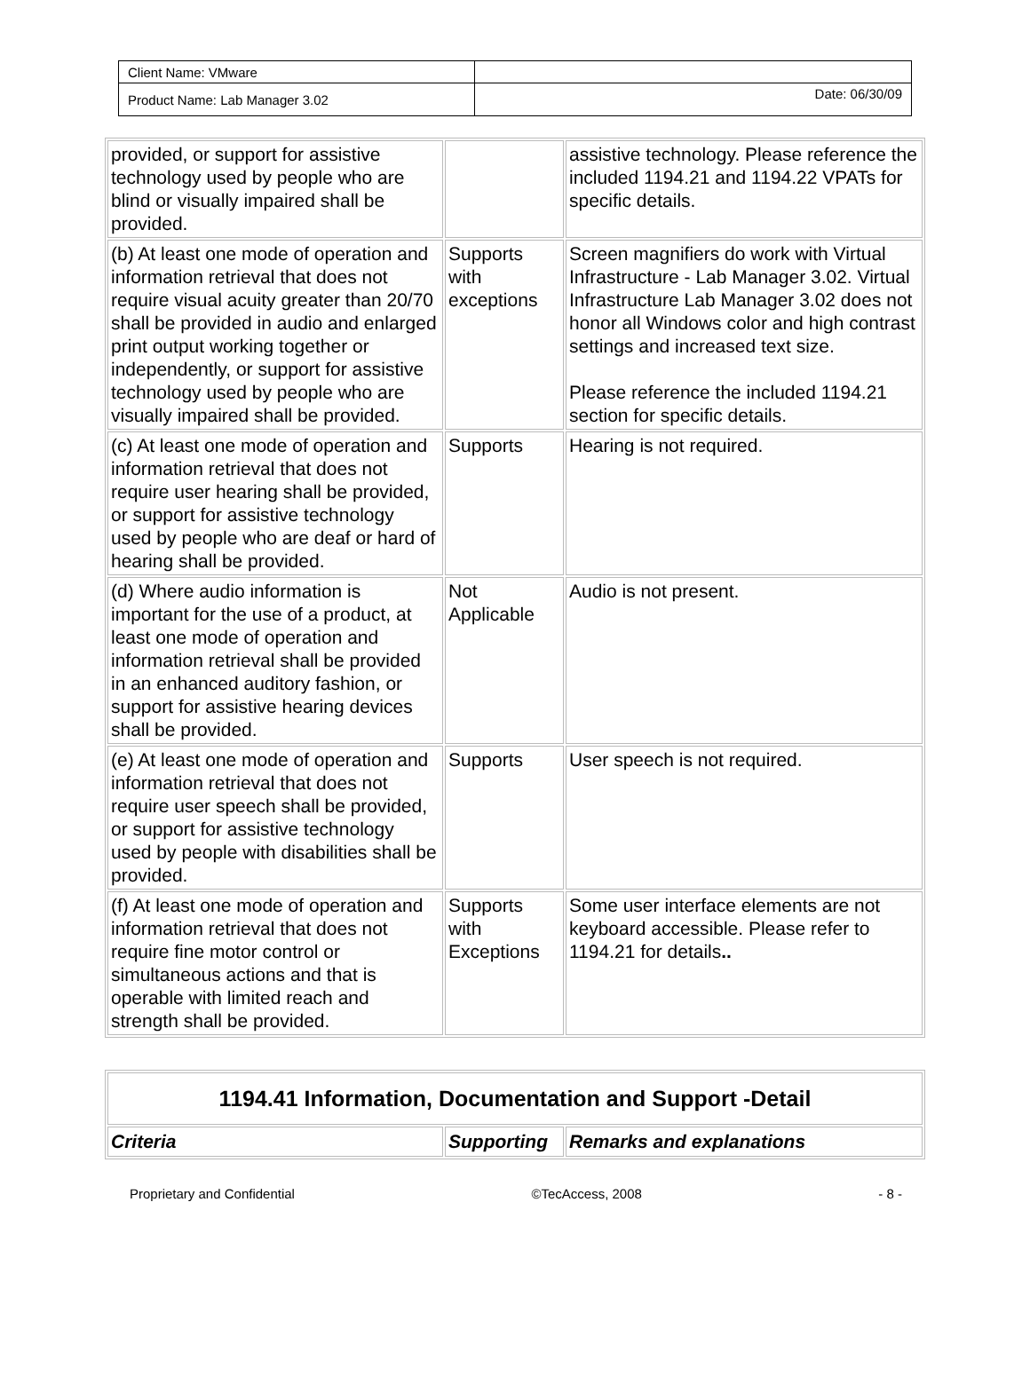| Client Name: VMware | |
| Product Name: Lab Manager 3.02 | Date: 06/30/09 |
| provided, or support for assistive technology used by people who are blind or visually impaired shall be provided. | | assistive technology. Please reference the included 1194.21 and 1194.22 VPATs for specific details. |
| (b) At least one mode of operation and information retrieval that does not require visual acuity greater than 20/70 shall be provided in audio and enlarged print output working together or independently, or support for assistive technology used by people who are visually impaired shall be provided. | Supports with exceptions | Screen magnifiers do work with Virtual Infrastructure - Lab Manager 3.02. Virtual Infrastructure Lab Manager 3.02 does not honor all Windows color and high contrast settings and increased text size. Please reference the included 1194.21 section for specific details. |
| (c) At least one mode of operation and information retrieval that does not require user hearing shall be provided, or support for assistive technology used by people who are deaf or hard of hearing shall be provided. | Supports | Hearing is not required. |
| (d) Where audio information is important for the use of a product, at least one mode of operation and information retrieval shall be provided in an enhanced auditory fashion, or support for assistive hearing devices shall be provided. | Not Applicable | Audio is not present. |
| (e) At least one mode of operation and information retrieval that does not require user speech shall be provided, or support for assistive technology used by people with disabilities shall be provided. | Supports | User speech is not required. |
| (f) At least one mode of operation and information retrieval that does not require fine motor control or simultaneous actions and that is operable with limited reach and strength shall be provided. | Supports with Exceptions | Some user interface elements are not keyboard accessible. Please refer to 1194.21 for details .. |
| 1194.41 Information, Documentation and Support -Detail | | |
| Criteria | Supporting | Remarks and explanations |
Proprietary and Confidential ©TecAccess, 2008 - 8 -